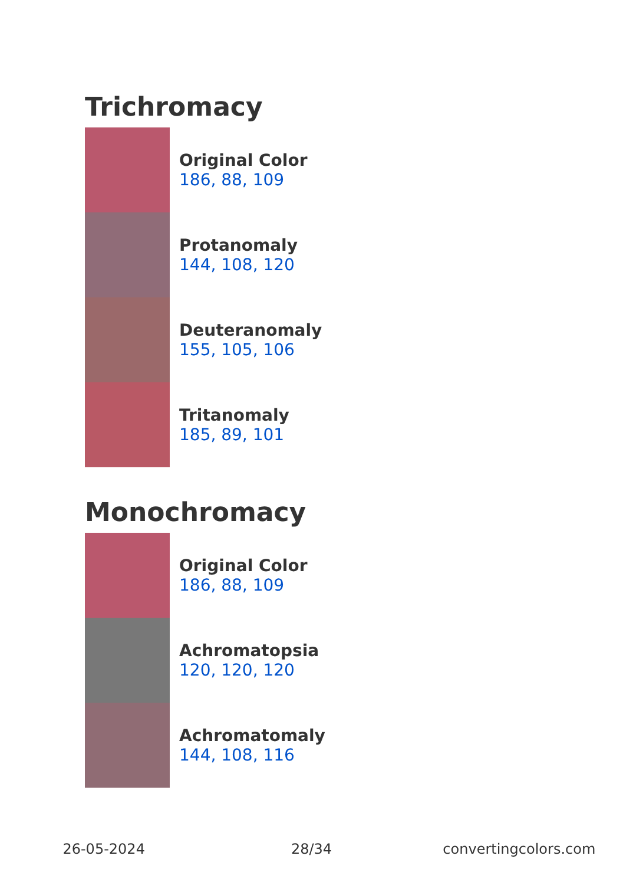Trichromacy
Original Color
186, 88, 109
Protanomaly
144, 108, 120
Deuteranomaly
155, 105, 106
Tritanomaly
185, 89, 101
Monochromacy
Original Color
186, 88, 109
Achromatopsia
120, 120, 120
Achromatomaly
144, 108, 116
26-05-2024 28/34 convertingcolors.com